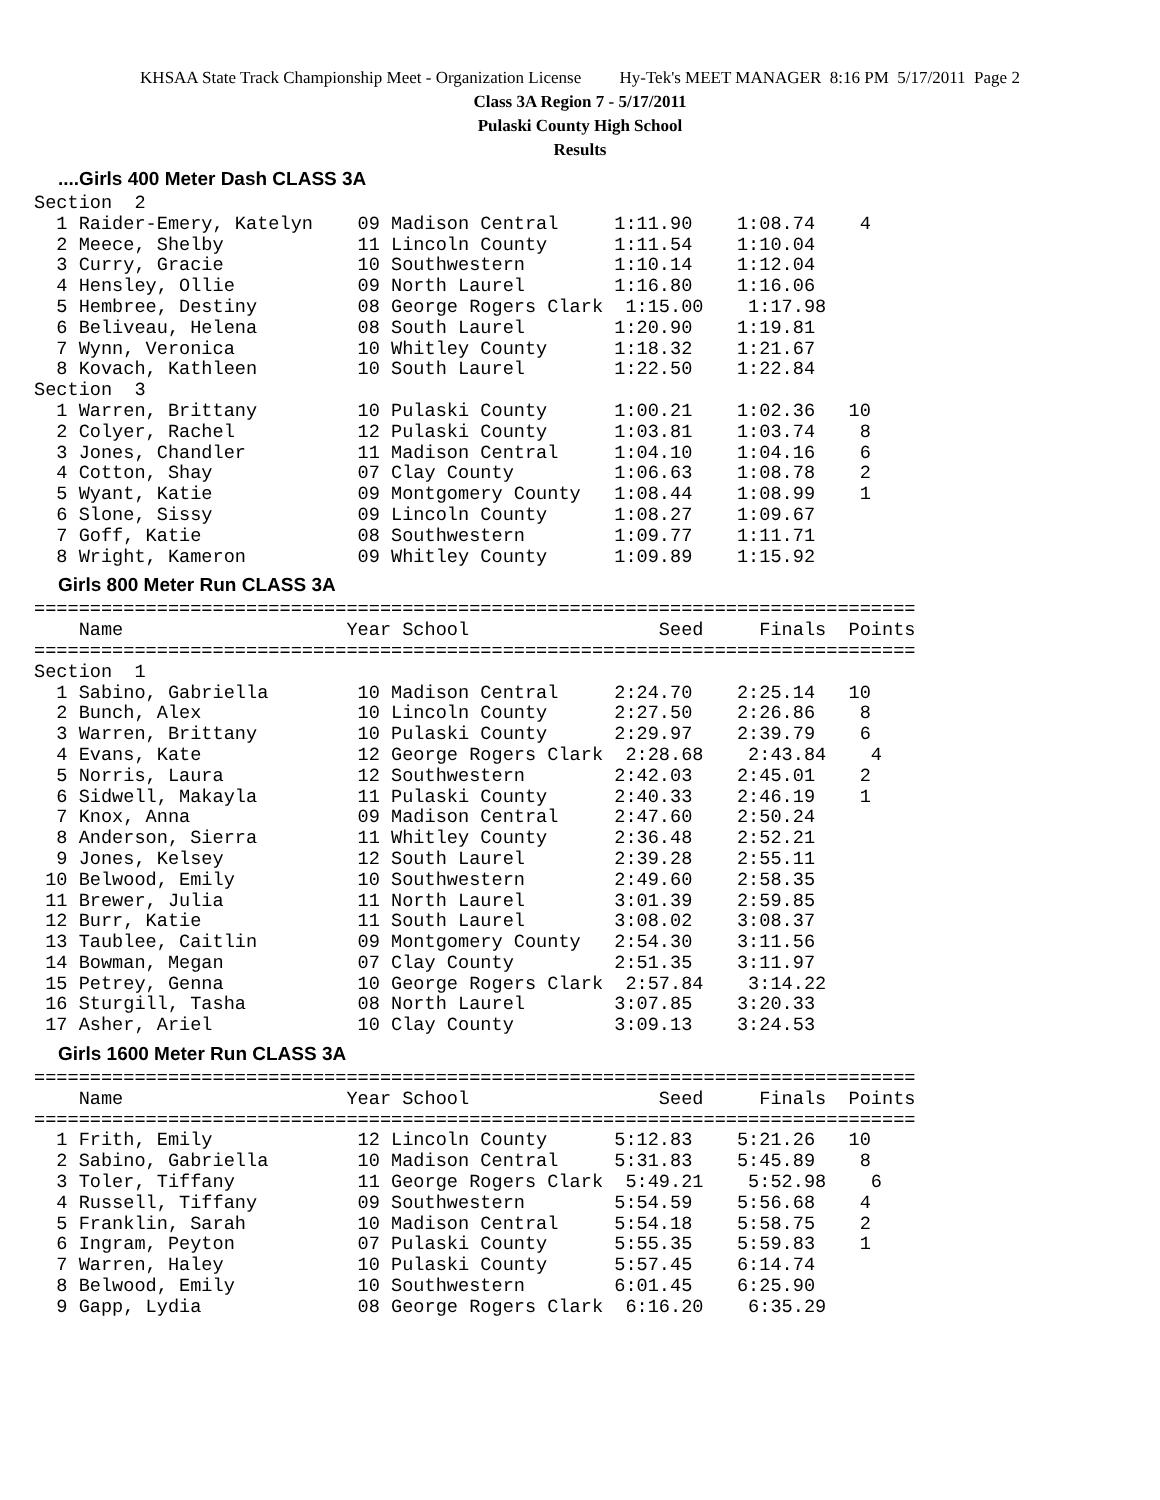KHSAA State Track Championship Meet - Organization License Hy-Tek's MEET MANAGER 8:16 PM 5/17/2011 Page 2
Class 3A Region 7 - 5/17/2011
Pulaski County High School
Results
....Girls 400 Meter Dash CLASS 3A
Section  2
  1 Raider-Emery, Katelyn    09 Madison Central     1:11.90    1:08.74    4
  2 Meece, Shelby            11 Lincoln County      1:11.54    1:10.04
  3 Curry, Gracie            10 Southwestern        1:10.14    1:12.04
  4 Hensley, Ollie           09 North Laurel        1:16.80    1:16.06
  5 Hembree, Destiny         08 George Rogers Clark  1:15.00    1:17.98
  6 Beliveau, Helena         08 South Laurel        1:20.90    1:19.81
  7 Wynn, Veronica           10 Whitley County      1:18.32    1:21.67
  8 Kovach, Kathleen         10 South Laurel        1:22.50    1:22.84
Section  3
  1 Warren, Brittany         10 Pulaski County      1:00.21    1:02.36   10
  2 Colyer, Rachel           12 Pulaski County      1:03.81    1:03.74    8
  3 Jones, Chandler          11 Madison Central     1:04.10    1:04.16    6
  4 Cotton, Shay             07 Clay County         1:06.63    1:08.78    2
  5 Wyant, Katie             09 Montgomery County   1:08.44    1:08.99    1
  6 Slone, Sissy             09 Lincoln County      1:08.27    1:09.67
  7 Goff, Katie              08 Southwestern        1:09.77    1:11.71
  8 Wright, Kameron          09 Whitley County      1:09.89    1:15.92
Girls 800 Meter Run CLASS 3A
===============================================================================
    Name                    Year School                 Seed     Finals  Points
===============================================================================
Section  1
  1 Sabino, Gabriella        10 Madison Central     2:24.70    2:25.14   10
  2 Bunch, Alex              10 Lincoln County      2:27.50    2:26.86    8
  3 Warren, Brittany         10 Pulaski County      2:29.97    2:39.79    6
  4 Evans, Kate              12 George Rogers Clark  2:28.68    2:43.84    4
  5 Norris, Laura            12 Southwestern        2:42.03    2:45.01    2
  6 Sidwell, Makayla         11 Pulaski County      2:40.33    2:46.19    1
  7 Knox, Anna               09 Madison Central     2:47.60    2:50.24
  8 Anderson, Sierra         11 Whitley County      2:36.48    2:52.21
  9 Jones, Kelsey            12 South Laurel        2:39.28    2:55.11
 10 Belwood, Emily           10 Southwestern        2:49.60    2:58.35
 11 Brewer, Julia            11 North Laurel        3:01.39    2:59.85
 12 Burr, Katie              11 South Laurel        3:08.02    3:08.37
 13 Taublee, Caitlin         09 Montgomery County   2:54.30    3:11.56
 14 Bowman, Megan            07 Clay County         2:51.35    3:11.97
 15 Petrey, Genna            10 George Rogers Clark  2:57.84    3:14.22
 16 Sturgill, Tasha          08 North Laurel        3:07.85    3:20.33
 17 Asher, Ariel             10 Clay County         3:09.13    3:24.53
Girls 1600 Meter Run CLASS 3A
===============================================================================
    Name                    Year School                 Seed     Finals  Points
===============================================================================
  1 Frith, Emily             12 Lincoln County      5:12.83    5:21.26   10
  2 Sabino, Gabriella        10 Madison Central     5:31.83    5:45.89    8
  3 Toler, Tiffany           11 George Rogers Clark  5:49.21    5:52.98    6
  4 Russell, Tiffany         09 Southwestern        5:54.59    5:56.68    4
  5 Franklin, Sarah          10 Madison Central     5:54.18    5:58.75    2
  6 Ingram, Peyton           07 Pulaski County      5:55.35    5:59.83    1
  7 Warren, Haley            10 Pulaski County      5:57.45    6:14.74
  8 Belwood, Emily           10 Southwestern        6:01.45    6:25.90
  9 Gapp, Lydia              08 George Rogers Clark  6:16.20    6:35.29